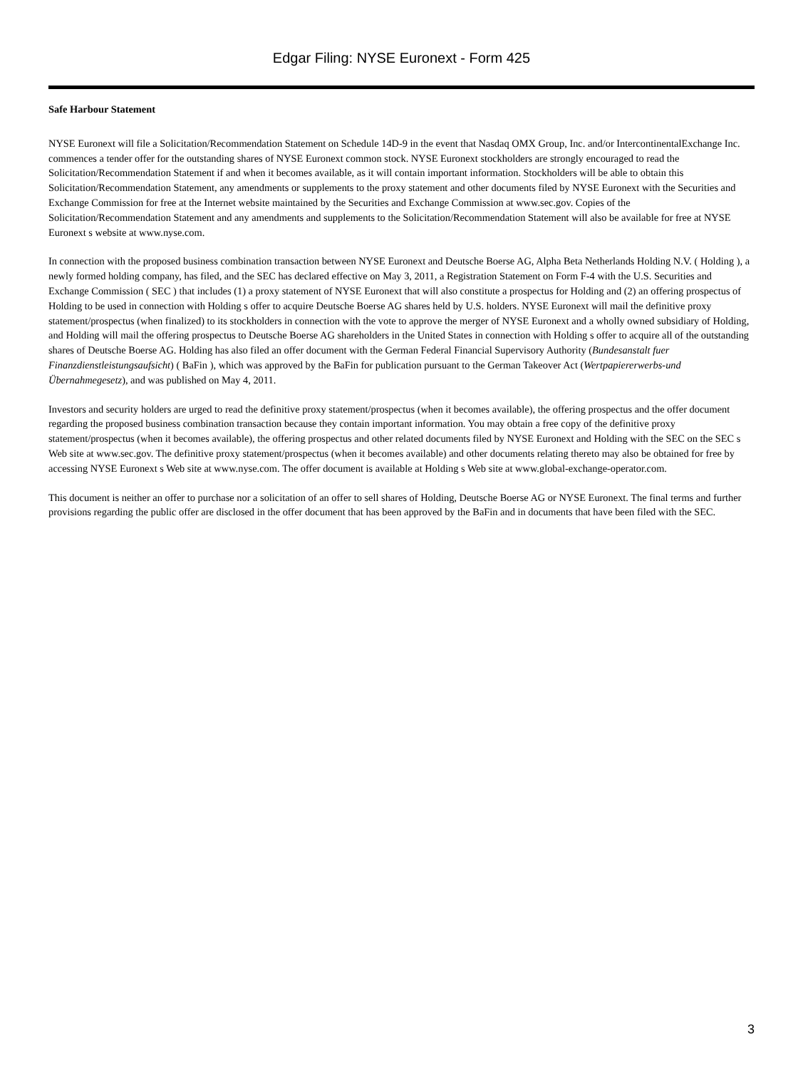Edgar Filing: NYSE Euronext - Form 425
Safe Harbour Statement
NYSE Euronext will file a Solicitation/Recommendation Statement on Schedule 14D-9 in the event that Nasdaq OMX Group, Inc. and/or IntercontinentalExchange Inc. commences a tender offer for the outstanding shares of NYSE Euronext common stock. NYSE Euronext stockholders are strongly encouraged to read the Solicitation/Recommendation Statement if and when it becomes available, as it will contain important information. Stockholders will be able to obtain this Solicitation/Recommendation Statement, any amendments or supplements to the proxy statement and other documents filed by NYSE Euronext with the Securities and Exchange Commission for free at the Internet website maintained by the Securities and Exchange Commission at www.sec.gov. Copies of the Solicitation/Recommendation Statement and any amendments and supplements to the Solicitation/Recommendation Statement will also be available for free at NYSE Euronext s website at www.nyse.com.
In connection with the proposed business combination transaction between NYSE Euronext and Deutsche Boerse AG, Alpha Beta Netherlands Holding N.V. ( Holding ), a newly formed holding company, has filed, and the SEC has declared effective on May 3, 2011, a Registration Statement on Form F-4 with the U.S. Securities and Exchange Commission ( SEC ) that includes (1) a proxy statement of NYSE Euronext that will also constitute a prospectus for Holding and (2) an offering prospectus of Holding to be used in connection with Holding s offer to acquire Deutsche Boerse AG shares held by U.S. holders. NYSE Euronext will mail the definitive proxy statement/prospectus (when finalized) to its stockholders in connection with the vote to approve the merger of NYSE Euronext and a wholly owned subsidiary of Holding, and Holding will mail the offering prospectus to Deutsche Boerse AG shareholders in the United States in connection with Holding s offer to acquire all of the outstanding shares of Deutsche Boerse AG. Holding has also filed an offer document with the German Federal Financial Supervisory Authority (Bundesanstalt fuer Finanzdienstleistungsaufsicht) ( BaFin ), which was approved by the BaFin for publication pursuant to the German Takeover Act (Wertpapiererwerbs-und Übernahmegesetz), and was published on May 4, 2011.
Investors and security holders are urged to read the definitive proxy statement/prospectus (when it becomes available), the offering prospectus and the offer document regarding the proposed business combination transaction because they contain important information. You may obtain a free copy of the definitive proxy statement/prospectus (when it becomes available), the offering prospectus and other related documents filed by NYSE Euronext and Holding with the SEC on the SEC s Web site at www.sec.gov. The definitive proxy statement/prospectus (when it becomes available) and other documents relating thereto may also be obtained for free by accessing NYSE Euronext s Web site at www.nyse.com. The offer document is available at Holding s Web site at www.global-exchange-operator.com.
This document is neither an offer to purchase nor a solicitation of an offer to sell shares of Holding, Deutsche Boerse AG or NYSE Euronext. The final terms and further provisions regarding the public offer are disclosed in the offer document that has been approved by the BaFin and in documents that have been filed with the SEC.
3